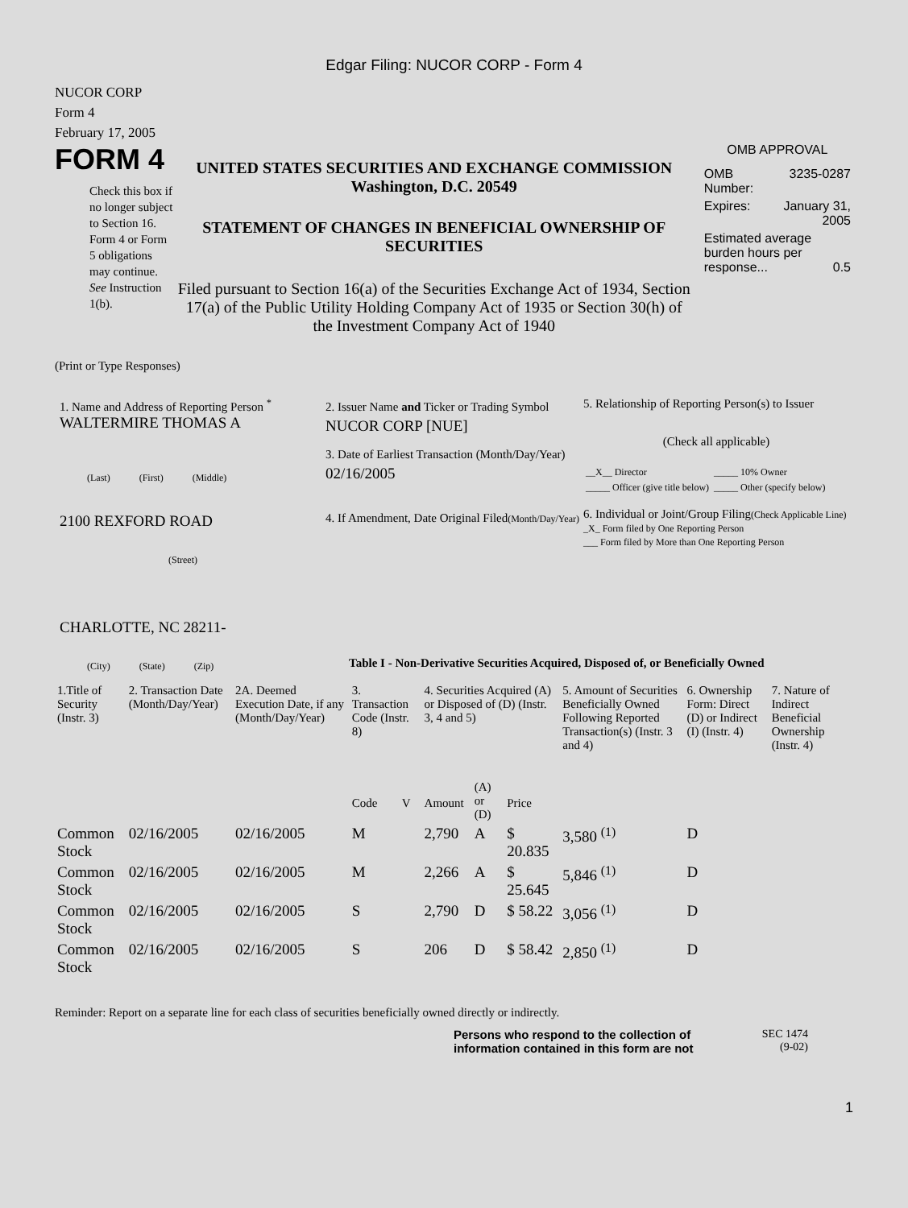Edgar Filing: NUCOR CORP - Form 4
NUCOR CORP
Form 4
February 17, 2005
FORM 4
Check this box if no longer subject to Section 16. Form 4 or Form 5 obligations may continue. See Instruction 1(b).
UNITED STATES SECURITIES AND EXCHANGE COMMISSION
Washington, D.C. 20549
STATEMENT OF CHANGES IN BENEFICIAL OWNERSHIP OF SECURITIES
Filed pursuant to Section 16(a) of the Securities Exchange Act of 1934, Section 17(a) of the Public Utility Holding Company Act of 1935 or Section 30(h) of the Investment Company Act of 1940
OMB APPROVAL
| OMB Number: | 3235-0287 |
| Expires: | January 31, 2005 |
| Estimated average burden hours per response... 0.5 | |
(Print or Type Responses)
1. Name and Address of Reporting Person <sup>*</sup>
WALTERMIRE THOMAS A
(Last) (First) (Middle)
2100 REXFORD ROAD
(Street)
CHARLOTTE, NC 28211-
(City) (State) (Zip)
2. Issuer Name and Ticker or Trading Symbol
NUCOR CORP [NUE]
3. Date of Earliest Transaction (Month/Day/Year)
02/16/2005
4. If Amendment, Date Original Filed(Month/Day/Year)
5. Relationship of Reporting Person(s) to Issuer
(Check all applicable)
| __X__ Director | _____ 10% Owner |
| _____ Officer (give title below) | _____ Other (specify below) |
6. Individual or Joint/Group Filing(Check Applicable Line)
_X_ Form filed by One Reporting Person
___ Form filed by More than One Reporting Person
Table I - Non-Derivative Securities Acquired, Disposed of, or Beneficially Owned
| 1.Title of Security (Instr. 3) | 2. Transaction Date (Month/Day/Year) | 2A. Deemed Execution Date, if any (Month/Day/Year) | 3. Transaction Code (Instr. 8) | | 4. Securities Acquired (A) or Disposed of (D) (Instr. 3, 4 and 5) | | | 5. Amount of Securities Beneficially Owned Following Reported Transaction(s) (Instr. 3 and 4) | 6. Ownership Form: Direct (D) or Indirect (I) (Instr. 4) | 7. Nature of Indirect Beneficial Ownership (Instr. 4) |
| --- | --- | --- | --- | --- | --- | --- | --- | --- | --- | --- |
| | | | Code | V | Amount | (A) or (D) | Price | | | |
| Common Stock | 02/16/2005 | 02/16/2005 | M | | 2,790 | A | $ 20.835 | 3,580 <sup>(1)</sup> | D | |
| Common Stock | 02/16/2005 | 02/16/2005 | M | | 2,266 | A | $ 25.645 | 5,846 <sup>(1)</sup> | D | |
| Common Stock | 02/16/2005 | 02/16/2005 | S | | 2,790 | D | $ 58.22 | 3,056 <sup>(1)</sup> | D | |
| Common Stock | 02/16/2005 | 02/16/2005 | S | | 206 | D | $ 58.42 | 2,850 <sup>(1)</sup> | D | |
Reminder: Report on a separate line for each class of securities beneficially owned directly or indirectly.
Persons who respond to the collection of information contained in this form are not
SEC 1474
(9-02)
1